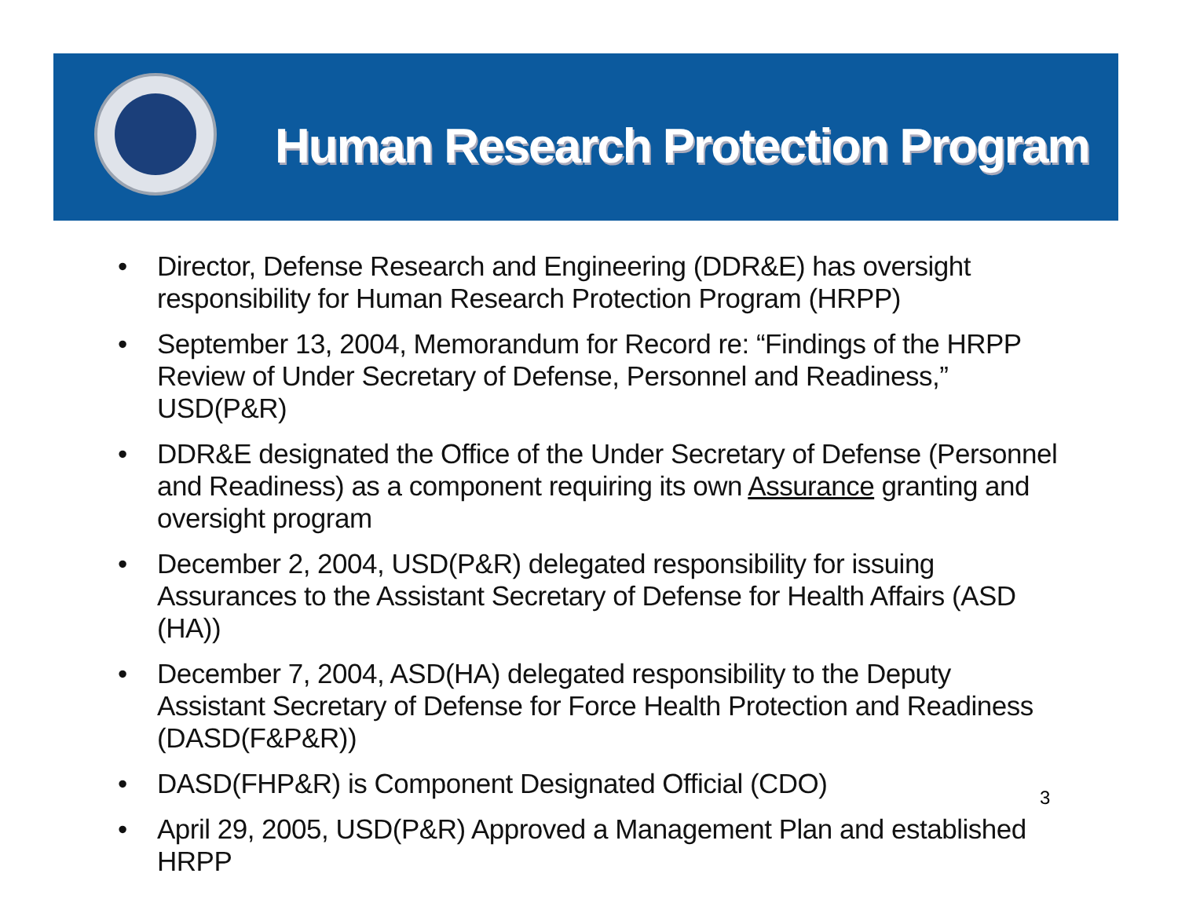Human Research Protection Program
• Director, Defense Research and Engineering (DDR&E) has oversight responsibility for Human Research Protection Program (HRPP)
• September 13, 2004, Memorandum for Record re: “Findings of the HRPP Review of Under Secretary of Defense, Personnel and Readiness,” USD(P&R)
• DDR&E designated the Office of the Under Secretary of Defense (Personnel and Readiness) as a component requiring its own Assurance granting and oversight program
• December 2, 2004, USD(P&R) delegated responsibility for issuing Assurances to the Assistant Secretary of Defense for Health Affairs (ASD (HA))
• December 7, 2004, ASD(HA) delegated responsibility to the Deputy Assistant Secretary of Defense for Force Health Protection and Readiness (DASD(F&P&R))
• DASD(FHP&R) is Component Designated Official (CDO)
• April 29, 2005, USD(P&R) Approved a Management Plan and established HRPP
3